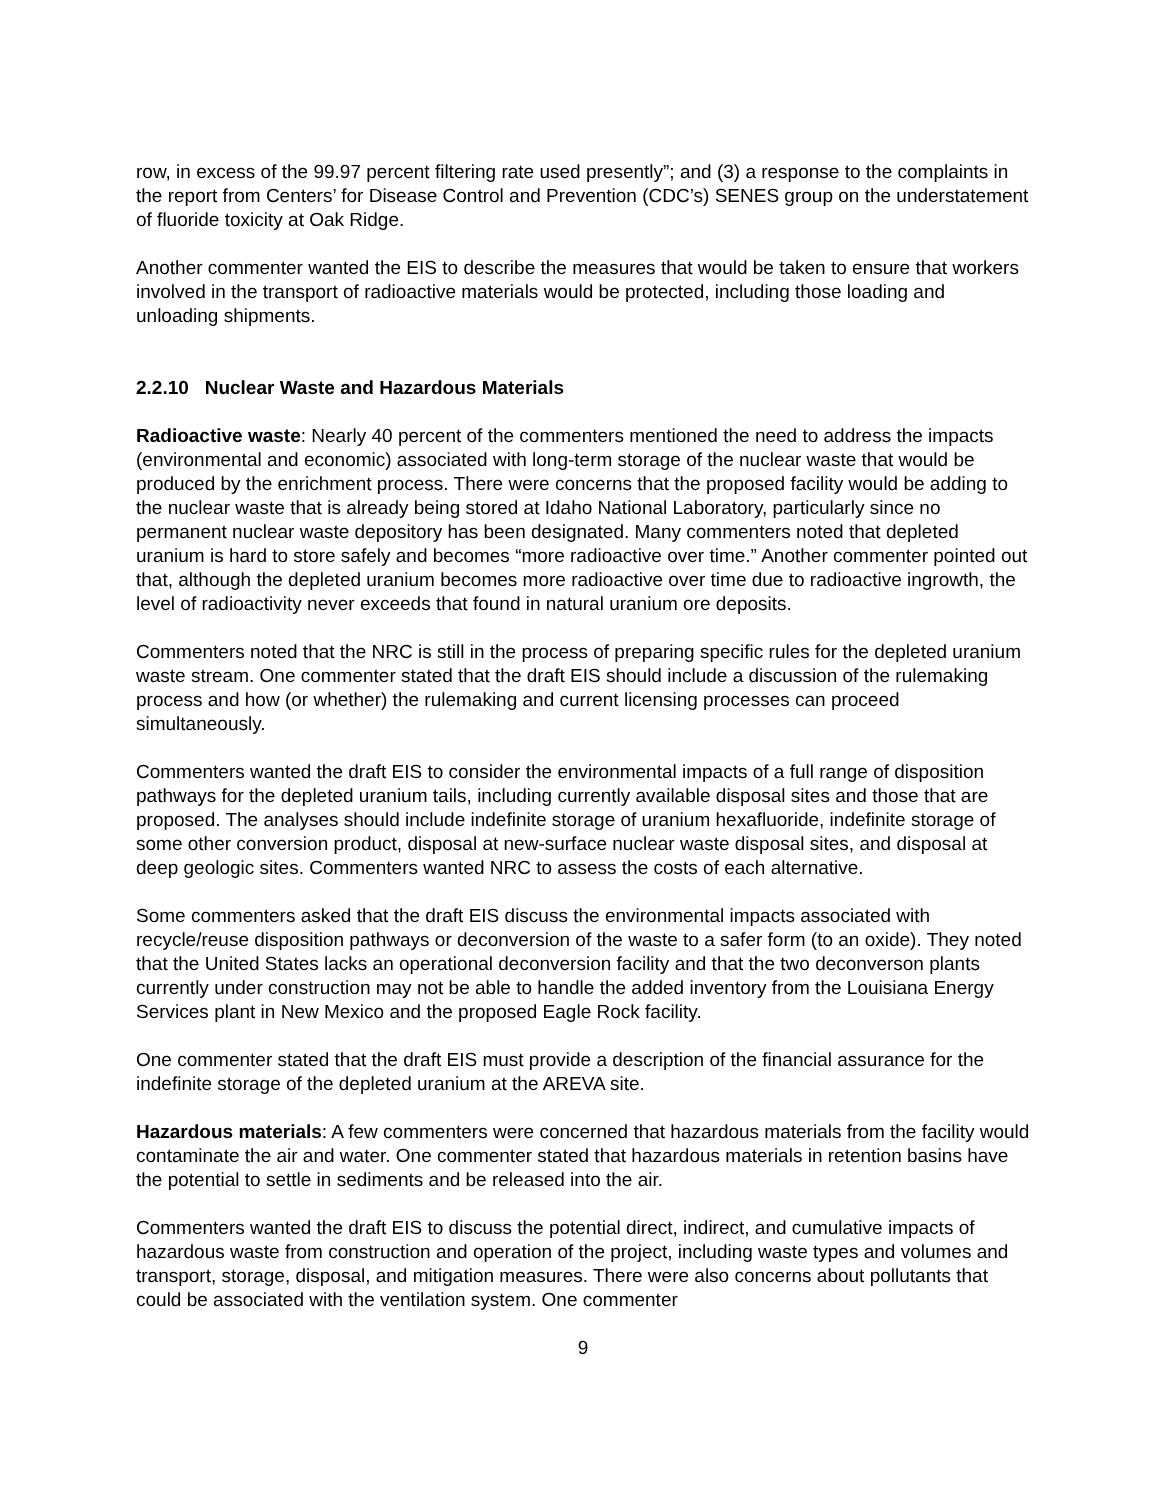row, in excess of the 99.97 percent filtering rate used presently”; and (3) a response to the complaints in the report from Centers’ for Disease Control and Prevention (CDC’s) SENES group on the understatement of fluoride toxicity at Oak Ridge.
Another commenter wanted the EIS to describe the measures that would be taken to ensure that workers involved in the transport of radioactive materials would be protected, including those loading and unloading shipments.
2.2.10 Nuclear Waste and Hazardous Materials
Radioactive waste: Nearly 40 percent of the commenters mentioned the need to address the impacts (environmental and economic) associated with long-term storage of the nuclear waste that would be produced by the enrichment process. There were concerns that the proposed facility would be adding to the nuclear waste that is already being stored at Idaho National Laboratory, particularly since no permanent nuclear waste depository has been designated. Many commenters noted that depleted uranium is hard to store safely and becomes “more radioactive over time.” Another commenter pointed out that, although the depleted uranium becomes more radioactive over time due to radioactive ingrowth, the level of radioactivity never exceeds that found in natural uranium ore deposits.
Commenters noted that the NRC is still in the process of preparing specific rules for the depleted uranium waste stream. One commenter stated that the draft EIS should include a discussion of the rulemaking process and how (or whether) the rulemaking and current licensing processes can proceed simultaneously.
Commenters wanted the draft EIS to consider the environmental impacts of a full range of disposition pathways for the depleted uranium tails, including currently available disposal sites and those that are proposed. The analyses should include indefinite storage of uranium hexafluoride, indefinite storage of some other conversion product, disposal at new-surface nuclear waste disposal sites, and disposal at deep geologic sites. Commenters wanted NRC to assess the costs of each alternative.
Some commenters asked that the draft EIS discuss the environmental impacts associated with recycle/reuse disposition pathways or deconversion of the waste to a safer form (to an oxide). They noted that the United States lacks an operational deconversion facility and that the two deconverson plants currently under construction may not be able to handle the added inventory from the Louisiana Energy Services plant in New Mexico and the proposed Eagle Rock facility.
One commenter stated that the draft EIS must provide a description of the financial assurance for the indefinite storage of the depleted uranium at the AREVA site.
Hazardous materials: A few commenters were concerned that hazardous materials from the facility would contaminate the air and water. One commenter stated that hazardous materials in retention basins have the potential to settle in sediments and be released into the air.
Commenters wanted the draft EIS to discuss the potential direct, indirect, and cumulative impacts of hazardous waste from construction and operation of the project, including waste types and volumes and transport, storage, disposal, and mitigation measures. There were also concerns about pollutants that could be associated with the ventilation system. One commenter
9